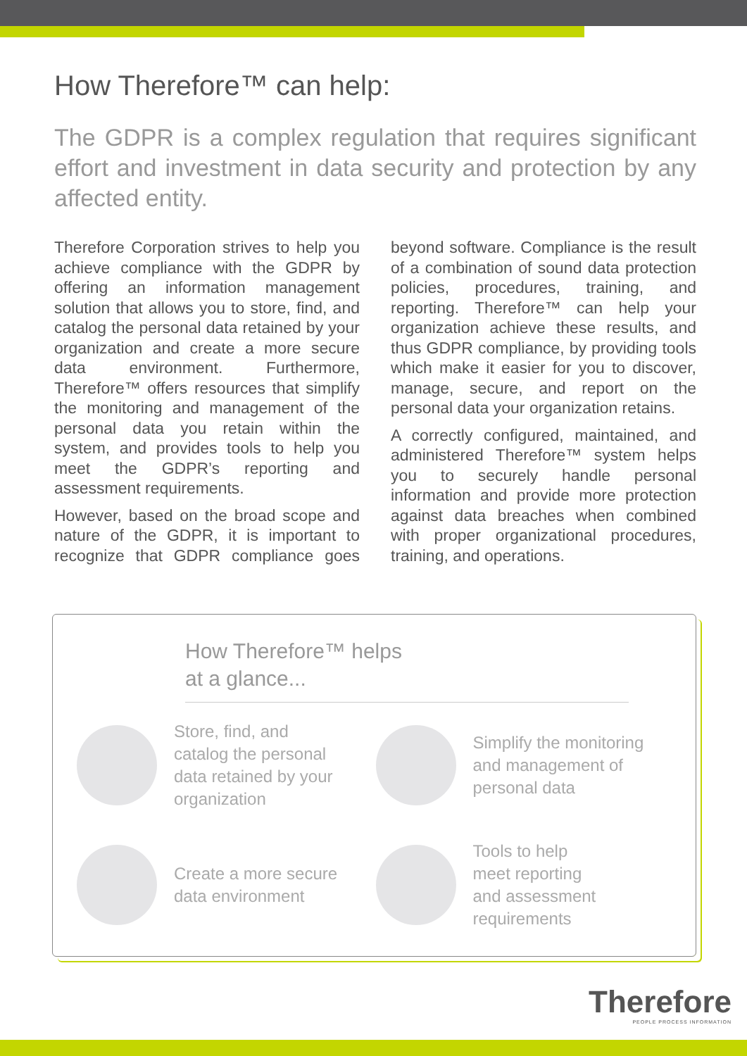How Therefore™ can help:
The GDPR is a complex regulation that requires significant effort and investment in data security and protection by any affected entity.
Therefore Corporation strives to help you achieve compliance with the GDPR by offering an information management solution that allows you to store, find, and catalog the personal data retained by your organization and create a more secure data environment. Furthermore, Therefore™ offers resources that simplify the monitoring and management of the personal data you retain within the system, and provides tools to help you meet the GDPR’s reporting and assessment requirements.
However, based on the broad scope and nature of the GDPR, it is important to recognize that GDPR compliance goes beyond software. Compliance is the result of a combination of sound data protection policies, procedures, training, and reporting. Therefore™ can help your organization achieve these results, and thus GDPR compliance, by providing tools which make it easier for you to discover, manage, secure, and report on the personal data your organization retains.
A correctly configured, maintained, and administered Therefore™ system helps you to securely handle personal information and provide more protection against data breaches when combined with proper organizational procedures, training, and operations.
How Therefore™ helps
at a glance...
Store, find, and
catalog the personal
data retained by your
organization
Simplify the monitoring
and management of
personal data
Create a more secure
data environment
Tools to help
meet reporting
and assessment
requirements
Therefore
PEOPLE PROCESS INFORMATION